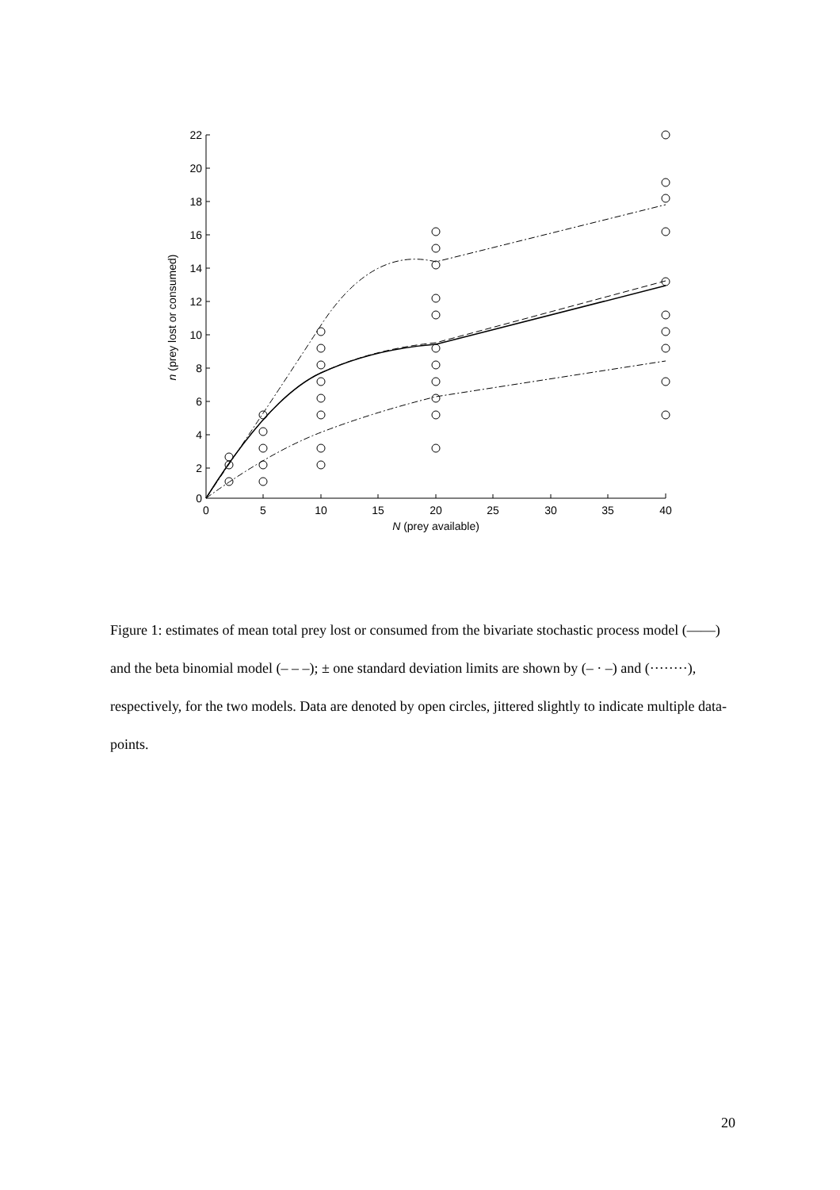22
20
18
16
14
12
10
8
6
4
2
0
0
5
10
15
20
25
30
35
40
N (prey available)
n (prey lost or consumed)
Figure 1: estimates of mean total prey lost or consumed from the bivariate stochastic process model (——) and the beta binomial model (– – –); ± one standard deviation limits are shown by (– · –) and (········), respectively, for the two models. Data are denoted by open circles, jittered slightly to indicate multiple data-points.
20